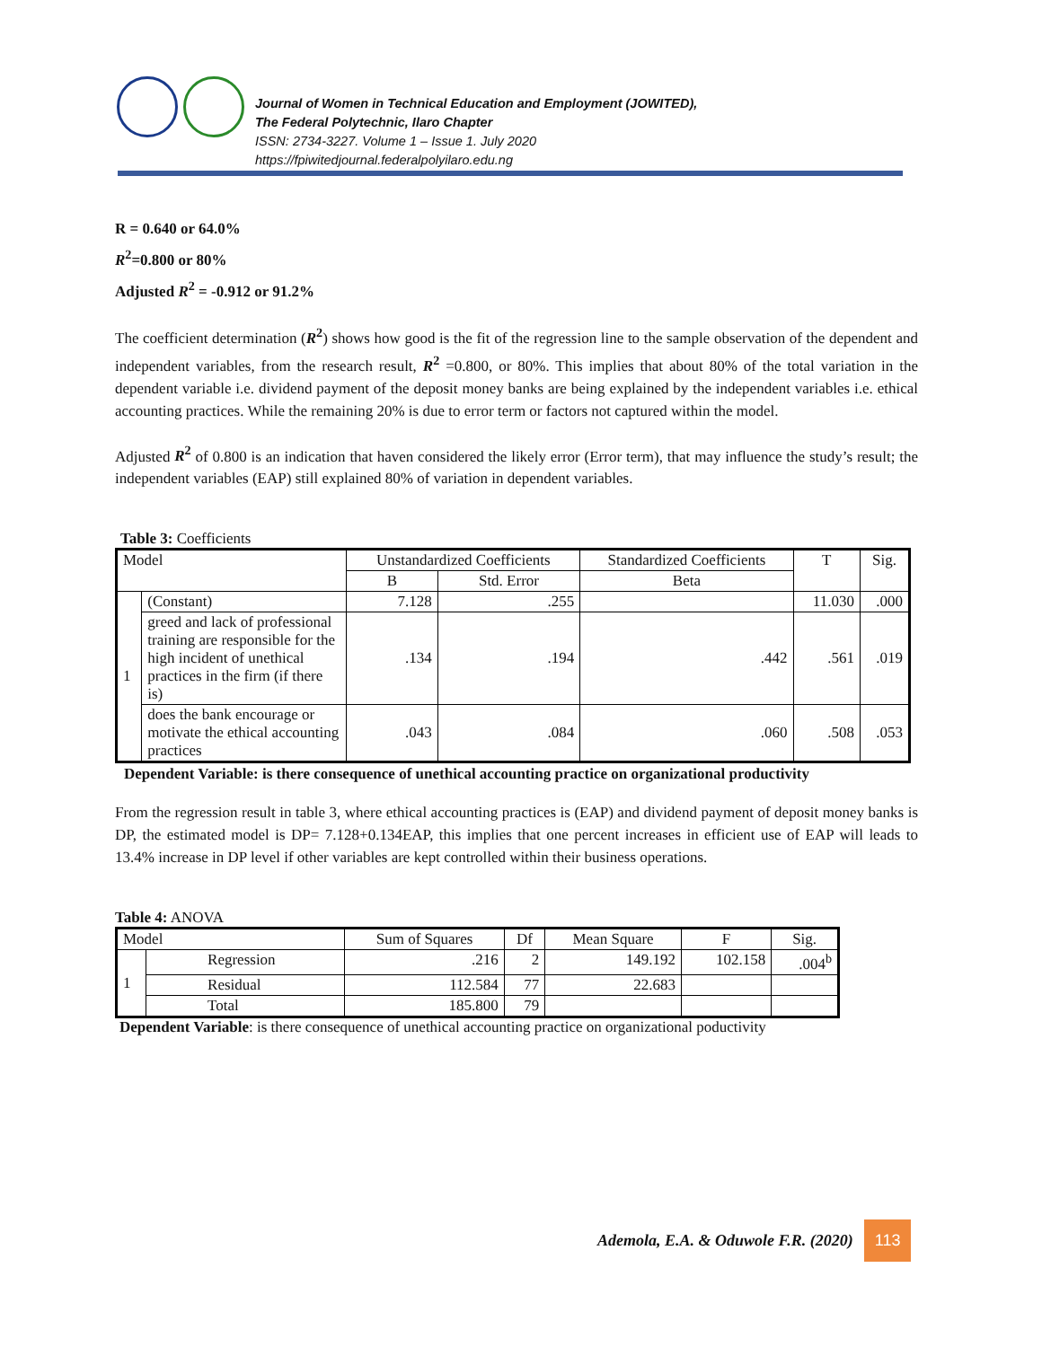Journal of Women in Technical Education and Employment (JOWITED),
The Federal Polytechnic, Ilaro Chapter
ISSN: 2734-3227. Volume 1 – Issue 1. July 2020
https://fpiwitedjournal.federalpolyilaro.edu.ng
R = 0.640 or 64.0%
R<sup>2</sup>=0.800 or 80%
Adjusted R<sup>2</sup> = -0.912 or 91.2%
The coefficient determination (R<sup>2</sup>) shows how good is the fit of the regression line to the sample observation of the dependent and independent variables, from the research result, R<sup>2</sup> =0.800, or 80%. This implies that about 80% of the total variation in the dependent variable i.e. dividend payment of the deposit money banks are being explained by the independent variables i.e. ethical accounting practices. While the remaining 20% is due to error term or factors not captured within the model.
Adjusted R<sup>2</sup> of 0.800 is an indication that haven considered the likely error (Error term), that may influence the study’s result; the independent variables (EAP) still explained 80% of variation in dependent variables.
Table 3: Coefficients
| Model | | Unstandardized Coefficients | | Standardized Coefficients | T | Sig. |
| --- | --- | --- | --- | --- | --- | --- |
| | | B | Std. Error | Beta | | |
| 1 | (Constant) | 7.128 | .255 | | 11.030 | .000 |
| | greed and lack of professional training are responsible for the high incident of unethical practices in the firm (if there is) | .134 | .194 | .442 | .561 | .019 |
| | does the bank encourage or motivate the ethical accounting practices | .043 | .084 | .060 | .508 | .053 |
Dependent Variable: is there consequence of unethical accounting practice on organizational productivity
From the regression result in table 3, where ethical accounting practices is (EAP) and dividend payment of deposit money banks is DP, the estimated model is DP= 7.128+0.134EAP, this implies that one percent increases in efficient use of EAP will leads to 13.4% increase in DP level if other variables are kept controlled within their business operations.
Table 4: ANOVA
| Model | | Sum of Squares | Df | Mean Square | F | Sig. |
| --- | --- | --- | --- | --- | --- | --- |
| 1 | Regression | .216 | 2 | 149.192 | 102.158 | .004<sup>b</sup> |
| | Residual | 112.584 | 77 | 22.683 | | |
| | Total | 185.800 | 79 | | | |
Dependent Variable: is there consequence of unethical accounting practice on organizational poductivity
Ademola, E.A. & Oduwole F.R. (2020) 113